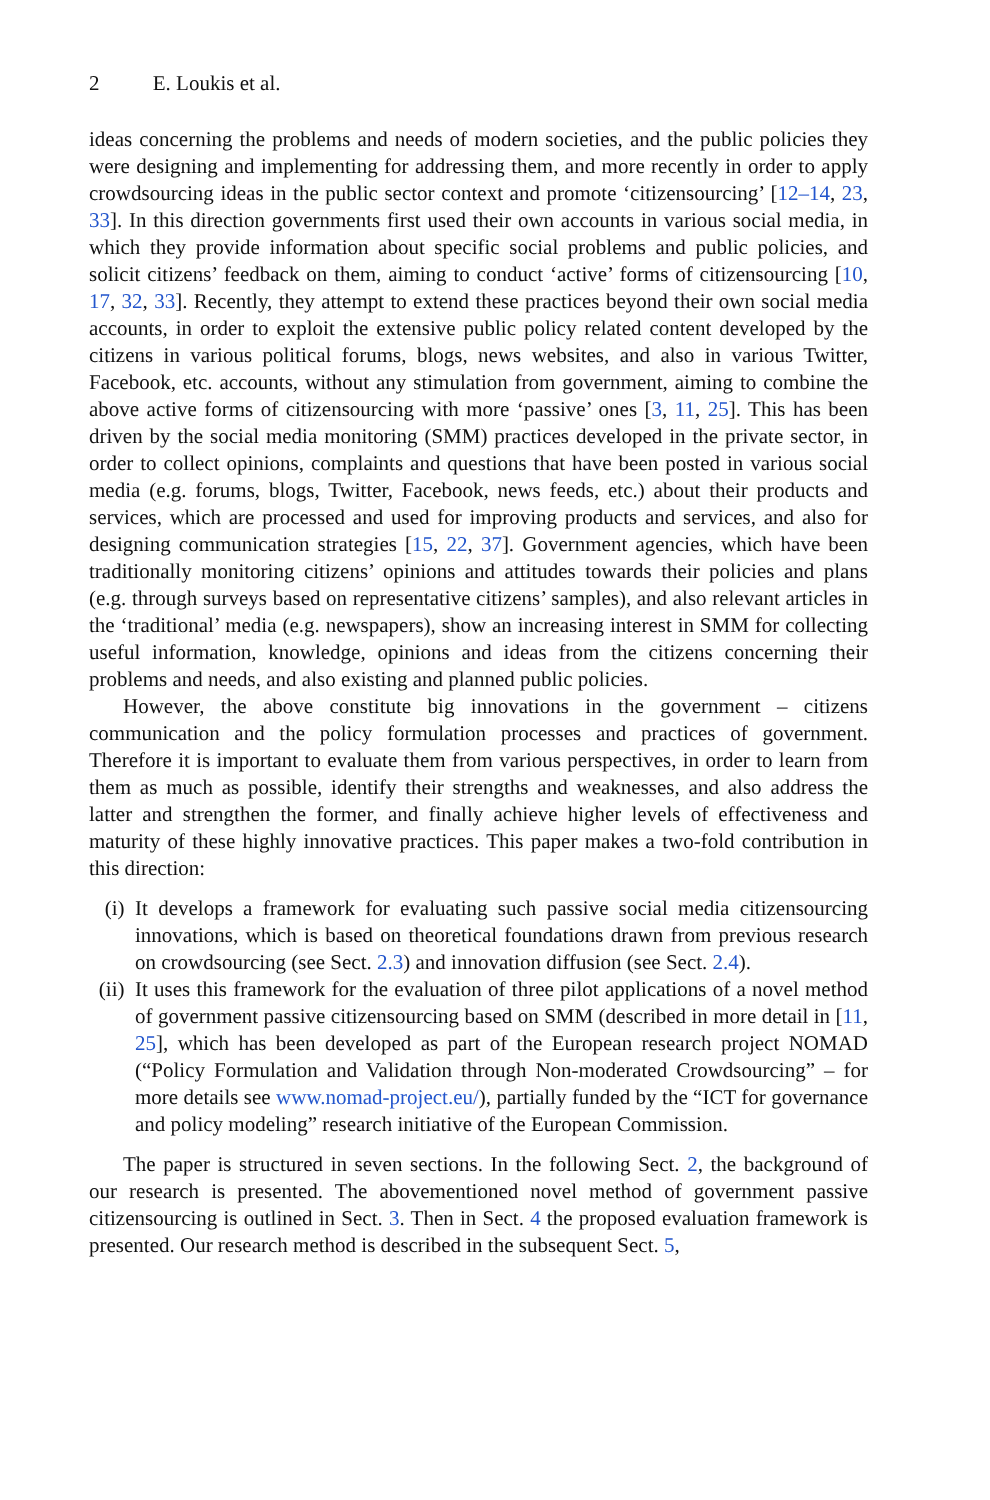2 E. Loukis et al.
ideas concerning the problems and needs of modern societies, and the public policies they were designing and implementing for addressing them, and more recently in order to apply crowdsourcing ideas in the public sector context and promote ‘citizensourcing’ [12–14, 23, 33]. In this direction governments first used their own accounts in various social media, in which they provide information about specific social problems and public policies, and solicit citizens’ feedback on them, aiming to conduct ‘active’ forms of citizensourcing [10, 17, 32, 33]. Recently, they attempt to extend these practices beyond their own social media accounts, in order to exploit the extensive public policy related content developed by the citizens in various political forums, blogs, news websites, and also in various Twitter, Facebook, etc. accounts, without any stimulation from government, aiming to combine the above active forms of citizensourcing with more ‘passive’ ones [3, 11, 25]. This has been driven by the social media monitoring (SMM) practices developed in the private sector, in order to collect opinions, complaints and questions that have been posted in various social media (e.g. forums, blogs, Twitter, Facebook, news feeds, etc.) about their products and services, which are processed and used for improving products and services, and also for designing communication strategies [15, 22, 37]. Government agencies, which have been traditionally monitoring citizens’ opinions and attitudes towards their policies and plans (e.g. through surveys based on representative citizens’ samples), and also relevant articles in the ‘traditional’ media (e.g. newspapers), show an increasing interest in SMM for collecting useful information, knowledge, opinions and ideas from the citizens concerning their problems and needs, and also existing and planned public policies.
However, the above constitute big innovations in the government – citizens communication and the policy formulation processes and practices of government. Therefore it is important to evaluate them from various perspectives, in order to learn from them as much as possible, identify their strengths and weaknesses, and also address the latter and strengthen the former, and finally achieve higher levels of effectiveness and maturity of these highly innovative practices. This paper makes a two-fold contribution in this direction:
(i) It develops a framework for evaluating such passive social media citizensourcing innovations, which is based on theoretical foundations drawn from previous research on crowdsourcing (see Sect. 2.3) and innovation diffusion (see Sect. 2.4).
(ii) It uses this framework for the evaluation of three pilot applications of a novel method of government passive citizensourcing based on SMM (described in more detail in [11, 25], which has been developed as part of the European research project NOMAD (“Policy Formulation and Validation through Non-moderated Crowdsourcing” – for more details see www.nomad-project.eu/), partially funded by the “ICT for governance and policy modeling” research initiative of the European Commission.
The paper is structured in seven sections. In the following Sect. 2, the background of our research is presented. The abovementioned novel method of government passive citizensourcing is outlined in Sect. 3. Then in Sect. 4 the proposed evaluation framework is presented. Our research method is described in the subsequent Sect. 5,